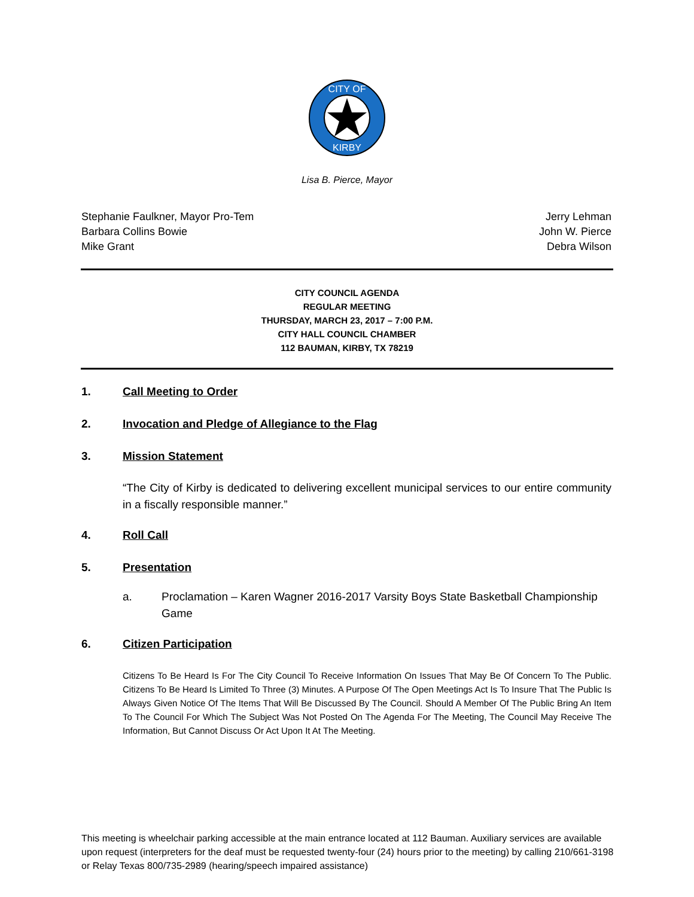CITY OF
KIRBY
Lisa B. Pierce, Mayor
Stephanie Faulkner, Mayor Pro-Tem
Barbara Collins Bowie
Mike Grant
Jerry Lehman
John W. Pierce
Debra Wilson
CITY COUNCIL AGENDA
REGULAR MEETING
THURSDAY, MARCH 23, 2017 – 7:00 P.M.
CITY HALL COUNCIL CHAMBER
112 BAUMAN, KIRBY, TX 78219
1. Call Meeting to Order
2. Invocation and Pledge of Allegiance to the Flag
3. Mission Statement
“The City of Kirby is dedicated to delivering excellent municipal services to our entire community in a fiscally responsible manner.”
4. Roll Call
5. Presentation
a. Proclamation – Karen Wagner 2016-2017 Varsity Boys State Basketball Championship Game
6. Citizen Participation
Citizens To Be Heard Is For The City Council To Receive Information On Issues That May Be Of Concern To The Public. Citizens To Be Heard Is Limited To Three (3) Minutes. A Purpose Of The Open Meetings Act Is To Insure That The Public Is Always Given Notice Of The Items That Will Be Discussed By The Council. Should A Member Of The Public Bring An Item To The Council For Which The Subject Was Not Posted On The Agenda For The Meeting, The Council May Receive The Information, But Cannot Discuss Or Act Upon It At The Meeting.
This meeting is wheelchair parking accessible at the main entrance located at 112 Bauman. Auxiliary services are available upon request (interpreters for the deaf must be requested twenty-four (24) hours prior to the meeting) by calling 210/661-3198 or Relay Texas 800/735-2989 (hearing/speech impaired assistance)